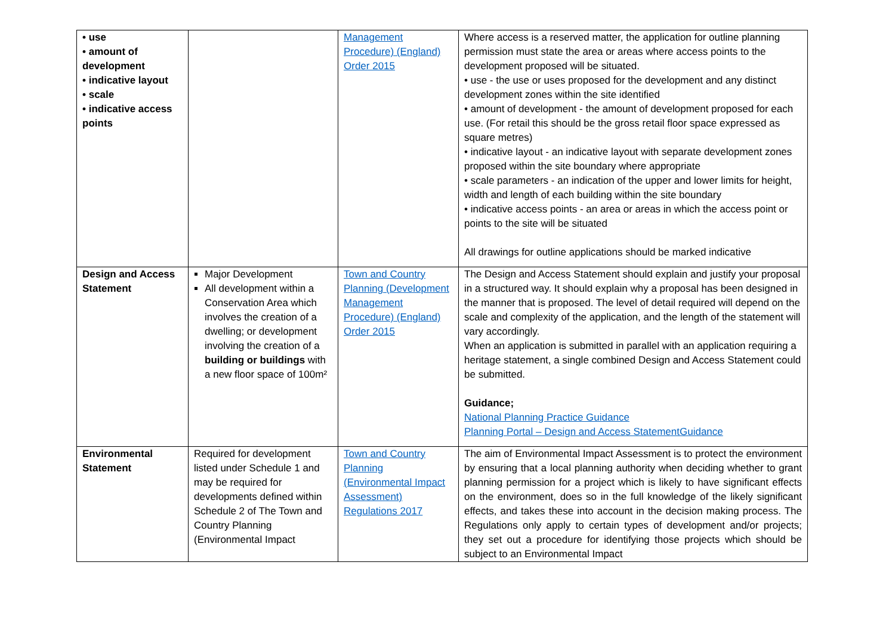| • use • amount of development • indicative layout • scale • indicative access points | | Management Procedure) (England) Order 2015 | Where access is a reserved matter, the application for outline planning permission must state the area or areas where access points to the development proposed will be situated. • use - the use or uses proposed for the development and any distinct development zones within the site identified • amount of development - the amount of development proposed for each use. (For retail this should be the gross retail floor space expressed as square metres) • indicative layout - an indicative layout with separate development zones proposed within the site boundary where appropriate • scale parameters - an indication of the upper and lower limits for height, width and length of each building within the site boundary • indicative access points - an area or areas in which the access point or points to the site will be situated All drawings for outline applications should be marked indicative |
| Design and Access Statement | Major Development All development within a Conservation Area which involves the creation of a dwelling; or development involving the creation of a building or buildings with a new floor space of 100m² | Town and Country Planning (Development Management Procedure) (England) Order 2015 | The Design and Access Statement should explain and justify your proposal in a structured way. It should explain why a proposal has been designed in the manner that is proposed. The level of detail required will depend on the scale and complexity of the application, and the length of the statement will vary accordingly. When an application is submitted in parallel with an application requiring a heritage statement, a single combined Design and Access Statement could be submitted. Guidance; National Planning Practice Guidance Planning Portal – Design and Access StatementGuidance |
| Environmental Statement | Required for development listed under Schedule 1 and may be required for developments defined within Schedule 2 of The Town and Country Planning (Environmental Impact | Town and Country Planning (Environmental Impact Assessment) Regulations 2017 | The aim of Environmental Impact Assessment is to protect the environment by ensuring that a local planning authority when deciding whether to grant planning permission for a project which is likely to have significant effects on the environment, does so in the full knowledge of the likely significant effects, and takes these into account in the decision making process. The Regulations only apply to certain types of development and/or projects; they set out a procedure for identifying those projects which should be subject to an Environmental Impact |